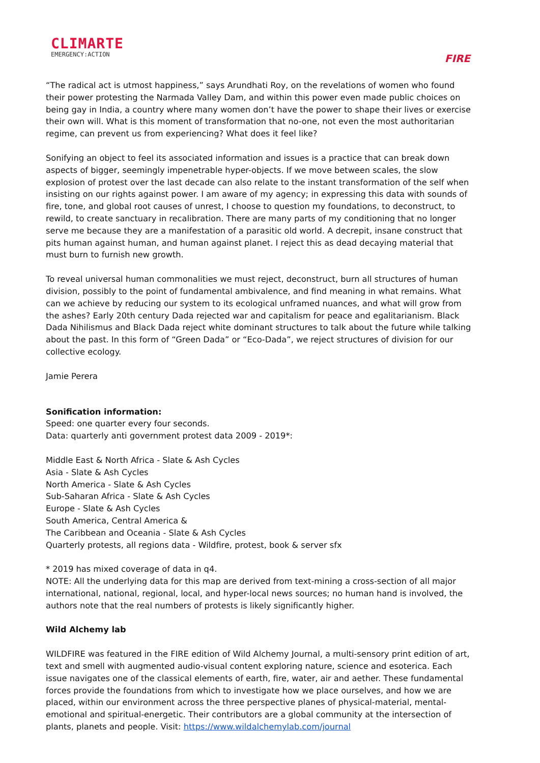CLIMARTE
EMERGENCY:ACTION
FIRE
“The radical act is utmost happiness,” says Arundhati Roy, on the revelations of women who found their power protesting the Narmada Valley Dam, and within this power even made public choices on being gay in India, a country where many women don’t have the power to shape their lives or exercise their own will. What is this moment of transformation that no-one, not even the most authoritarian regime, can prevent us from experiencing? What does it feel like?
Sonifying an object to feel its associated information and issues is a practice that can break down aspects of bigger, seemingly impenetrable hyper-objects. If we move between scales, the slow explosion of protest over the last decade can also relate to the instant transformation of the self when insisting on our rights against power. I am aware of my agency; in expressing this data with sounds of fire, tone, and global root causes of unrest, I choose to question my foundations, to deconstruct, to rewild, to create sanctuary in recalibration. There are many parts of my conditioning that no longer serve me because they are a manifestation of a parasitic old world. A decrepit, insane construct that pits human against human, and human against planet. I reject this as dead decaying material that must burn to furnish new growth.
To reveal universal human commonalities we must reject, deconstruct, burn all structures of human division, possibly to the point of fundamental ambivalence, and find meaning in what remains. What can we achieve by reducing our system to its ecological unframed nuances, and what will grow from the ashes? Early 20th century Dada rejected war and capitalism for peace and egalitarianism. Black Dada Nihilismus and Black Dada reject white dominant structures to talk about the future while talking about the past. In this form of “Green Dada” or “Eco-Dada”, we reject structures of division for our collective ecology.
Jamie Perera
Sonification information:
Speed: one quarter every four seconds.
Data: quarterly anti government protest data 2009 - 2019*:
Middle East & North Africa - Slate & Ash Cycles
Asia - Slate & Ash Cycles
North America - Slate & Ash Cycles
Sub-Saharan Africa - Slate & Ash Cycles
Europe - Slate & Ash Cycles
South America, Central America &
The Caribbean and Oceania - Slate & Ash Cycles
Quarterly protests, all regions data - Wildfire, protest, book & server sfx
* 2019 has mixed coverage of data in q4.
NOTE: All the underlying data for this map are derived from text-mining a cross-section of all major international, national, regional, local, and hyper-local news sources; no human hand is involved, the authors note that the real numbers of protests is likely significantly higher.
Wild Alchemy lab
WILDFIRE was featured in the FIRE edition of Wild Alchemy Journal, a multi-sensory print edition of art, text and smell with augmented audio-visual content exploring nature, science and esoterica. Each issue navigates one of the classical elements of earth, fire, water, air and aether. These fundamental forces provide the foundations from which to investigate how we place ourselves, and how we are placed, within our environment across the three perspective planes of physical-material, mental-emotional and spiritual-energetic. Their contributors are a global community at the intersection of plants, planets and people. Visit: https://www.wildalchemylab.com/journal